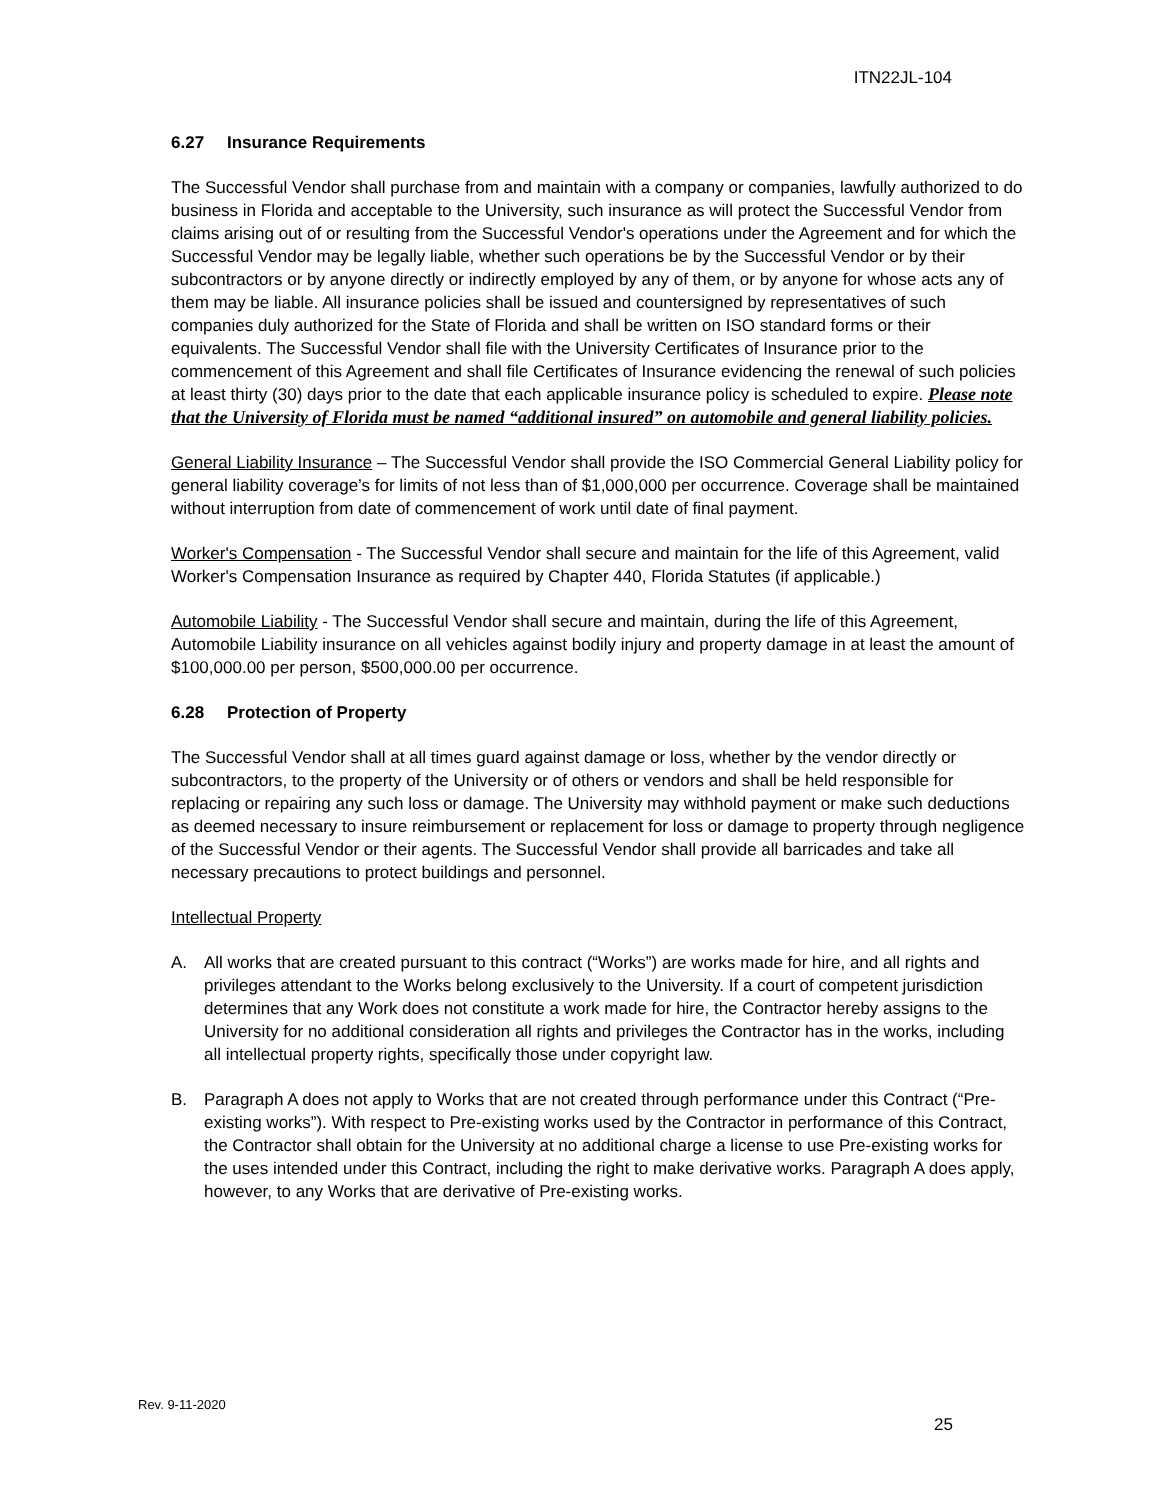ITN22JL-104
6.27 Insurance Requirements
The Successful Vendor shall purchase from and maintain with a company or companies, lawfully authorized to do business in Florida and acceptable to the University, such insurance as will protect the Successful Vendor from claims arising out of or resulting from the Successful Vendor's operations under the Agreement and for which the Successful Vendor may be legally liable, whether such operations be by the Successful Vendor or by their subcontractors or by anyone directly or indirectly employed by any of them, or by anyone for whose acts any of them may be liable. All insurance policies shall be issued and countersigned by representatives of such companies duly authorized for the State of Florida and shall be written on ISO standard forms or their equivalents. The Successful Vendor shall file with the University Certificates of Insurance prior to the commencement of this Agreement and shall file Certificates of Insurance evidencing the renewal of such policies at least thirty (30) days prior to the date that each applicable insurance policy is scheduled to expire. Please note that the University of Florida must be named “additional insured” on automobile and general liability policies.
General Liability Insurance – The Successful Vendor shall provide the ISO Commercial General Liability policy for general liability coverage’s for limits of not less than of $1,000,000 per occurrence. Coverage shall be maintained without interruption from date of commencement of work until date of final payment.
Worker's Compensation - The Successful Vendor shall secure and maintain for the life of this Agreement, valid Worker's Compensation Insurance as required by Chapter 440, Florida Statutes (if applicable.)
Automobile Liability - The Successful Vendor shall secure and maintain, during the life of this Agreement, Automobile Liability insurance on all vehicles against bodily injury and property damage in at least the amount of $100,000.00 per person, $500,000.00 per occurrence.
6.28 Protection of Property
The Successful Vendor shall at all times guard against damage or loss, whether by the vendor directly or subcontractors, to the property of the University or of others or vendors and shall be held responsible for replacing or repairing any such loss or damage. The University may withhold payment or make such deductions as deemed necessary to insure reimbursement or replacement for loss or damage to property through negligence of the Successful Vendor or their agents. The Successful Vendor shall provide all barricades and take all necessary precautions to protect buildings and personnel.
Intellectual Property
A. All works that are created pursuant to this contract (“Works”) are works made for hire, and all rights and privileges attendant to the Works belong exclusively to the University. If a court of competent jurisdiction determines that any Work does not constitute a work made for hire, the Contractor hereby assigns to the University for no additional consideration all rights and privileges the Contractor has in the works, including all intellectual property rights, specifically those under copyright law.
B. Paragraph A does not apply to Works that are not created through performance under this Contract (“Pre-existing works”). With respect to Pre-existing works used by the Contractor in performance of this Contract, the Contractor shall obtain for the University at no additional charge a license to use Pre-existing works for the uses intended under this Contract, including the right to make derivative works. Paragraph A does apply, however, to any Works that are derivative of Pre-existing works.
Rev. 9-11-2020
25